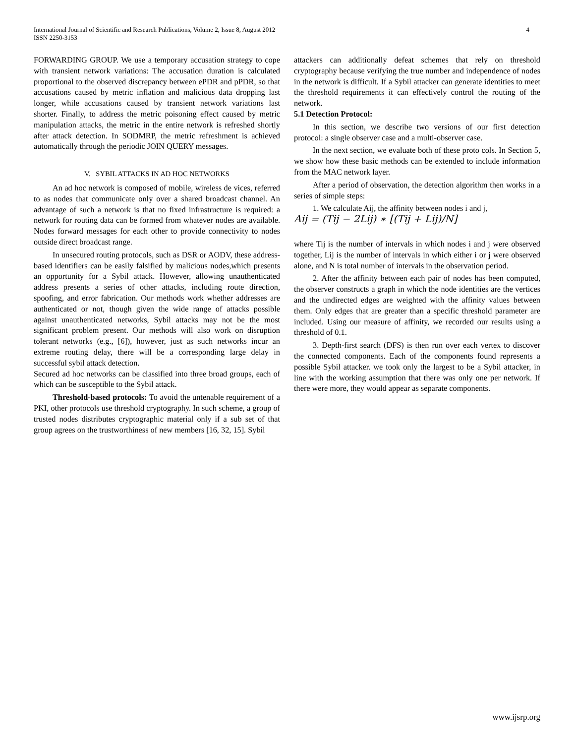International Journal of Scientific and Research Publications, Volume 2, Issue 8, August 2012
ISSN 2250-3153
4
FORWARDING GROUP. We use a temporary accusation strategy to cope with transient network variations: The accusation duration is calculated proportional to the observed discrepancy between ePDR and pPDR, so that accusations caused by metric inflation and malicious data dropping last longer, while accusations caused by transient network variations last shorter. Finally, to address the metric poisoning effect caused by metric manipulation attacks, the metric in the entire network is refreshed shortly after attack detection. In SODMRP, the metric refreshment is achieved automatically through the periodic JOIN QUERY messages.
V. SYBIL ATTACKS IN AD HOC NETWORKS
An ad hoc network is composed of mobile, wireless de vices, referred to as nodes that communicate only over a shared broadcast channel. An advantage of such a network is that no fixed infrastructure is required: a network for routing data can be formed from whatever nodes are available. Nodes forward messages for each other to provide connectivity to nodes outside direct broadcast range.
In unsecured routing protocols, such as DSR or AODV, these address-based identifiers can be easily falsified by malicious nodes,which presents an opportunity for a Sybil attack. However, allowing unauthenticated address presents a series of other attacks, including route direction, spoofing, and error fabrication. Our methods work whether addresses are authenticated or not, though given the wide range of attacks possible against unauthenticated networks, Sybil attacks may not be the most significant problem present. Our methods will also work on disruption tolerant networks (e.g., [6]), however, just as such networks incur an extreme routing delay, there will be a corresponding large delay in successful sybil attack detection.
Secured ad hoc networks can be classified into three broad groups, each of which can be susceptible to the Sybil attack.
Threshold-based protocols: To avoid the untenable requirement of a PKI, other protocols use threshold cryptography. In such scheme, a group of trusted nodes distributes cryptographic material only if a sub set of that group agrees on the trustworthiness of new members [16, 32, 15]. Sybil
attackers can additionally defeat schemes that rely on threshold cryptography because verifying the true number and independence of nodes in the network is difficult. If a Sybil attacker can generate identities to meet the threshold requirements it can effectively control the routing of the network.
5.1 Detection Protocol:
In this section, we describe two versions of our first detection protocol: a single observer case and a multi-observer case.
In the next section, we evaluate both of these proto cols. In Section 5, we show how these basic methods can be extended to include information from the MAC network layer.
After a period of observation, the detection algorithm then works in a series of simple steps:
1. We calculate Aij, the affinity between nodes i and j,
Aij = (Tij − 2Lij) ∗ [(Tij + Lij)/N]
where Tij is the number of intervals in which nodes i and j were observed together, Lij is the number of intervals in which either i or j were observed alone, and N is total number of intervals in the observation period.
2. After the affinity between each pair of nodes has been computed, the observer constructs a graph in which the node identities are the vertices and the undirected edges are weighted with the affinity values between them. Only edges that are greater than a specific threshold parameter are included. Using our measure of affinity, we recorded our results using a threshold of 0.1.
3. Depth-first search (DFS) is then run over each vertex to discover the connected components. Each of the components found represents a possible Sybil attacker. we took only the largest to be a Sybil attacker, in line with the working assumption that there was only one per network. If there were more, they would appear as separate components.
www.ijsrp.org